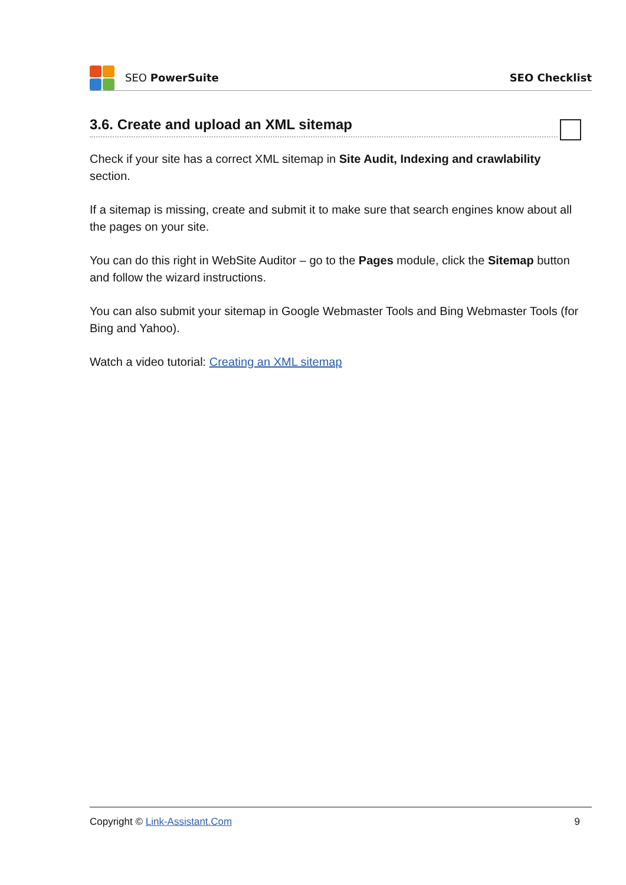SEO PowerSuite SEO Checklist
3.6. Create and upload an XML sitemap
Check if your site has a correct XML sitemap in Site Audit, Indexing and crawlability section.
If a sitemap is missing, create and submit it to make sure that search engines know about all the pages on your site.
You can do this right in WebSite Auditor – go to the Pages module, click the Sitemap button and follow the wizard instructions.
You can also submit your sitemap in Google Webmaster Tools and Bing Webmaster Tools (for Bing and Yahoo).
Watch a video tutorial: Creating an XML sitemap
Copyright © Link-Assistant.Com 9